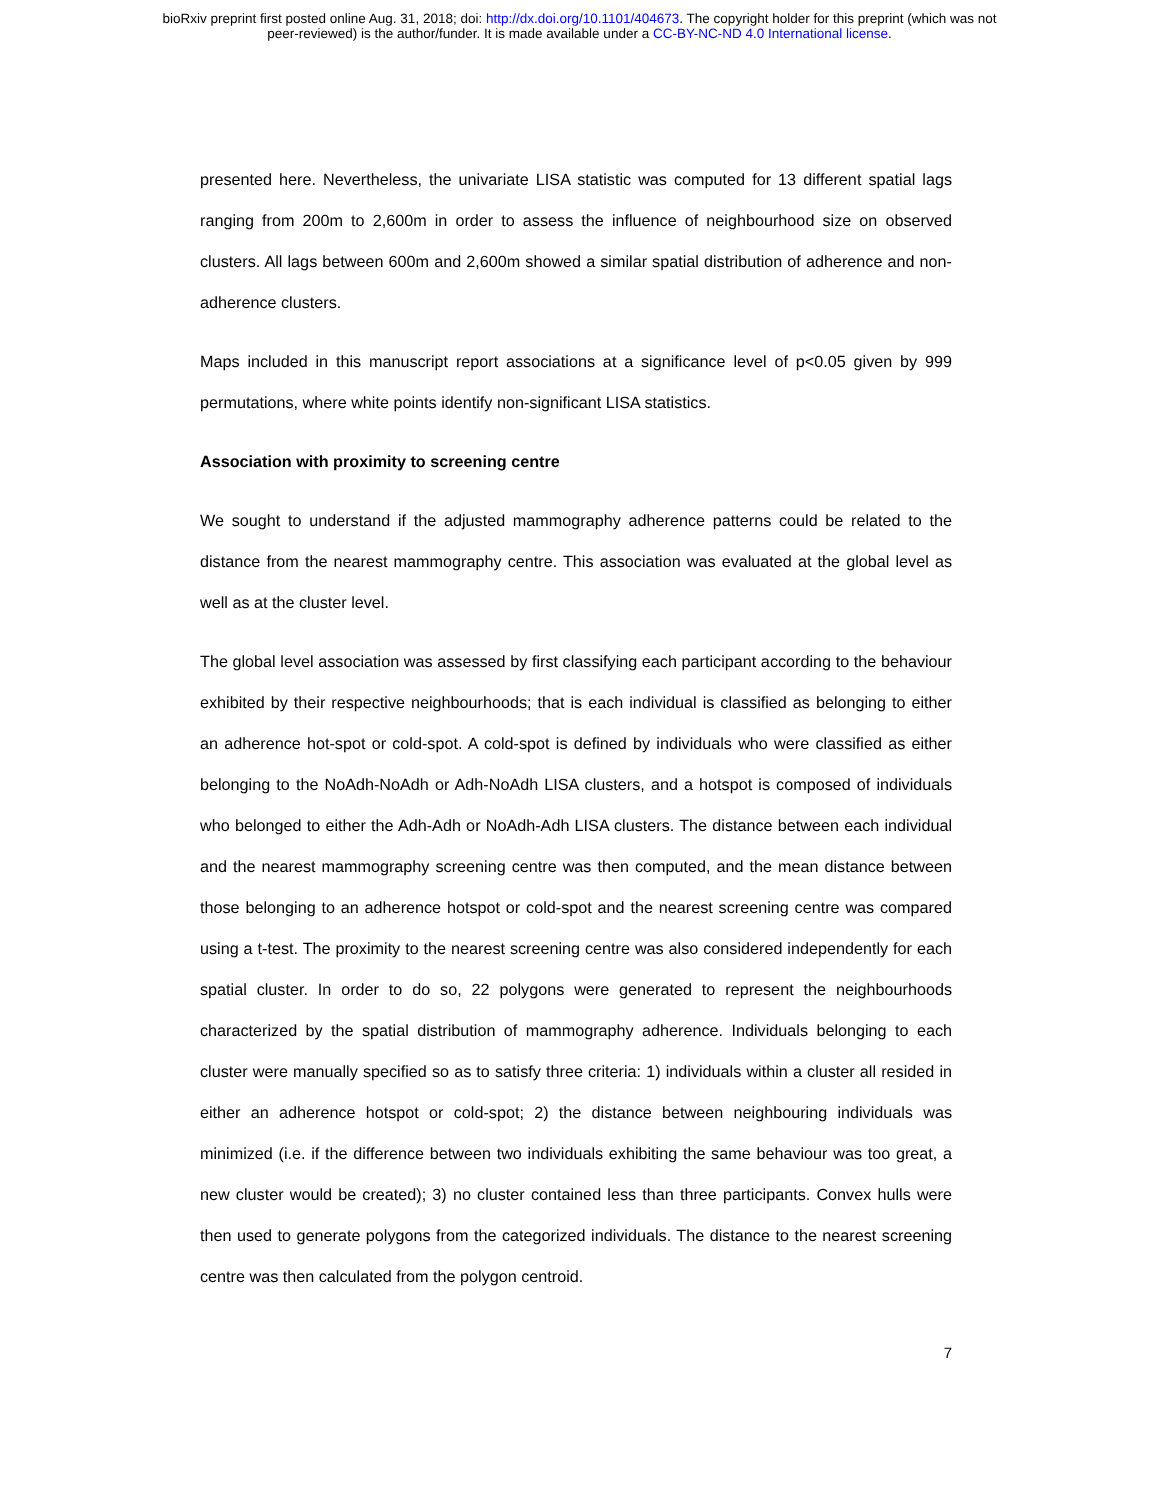bioRxiv preprint first posted online Aug. 31, 2018; doi: http://dx.doi.org/10.1101/404673. The copyright holder for this preprint (which was not
peer-reviewed) is the author/funder. It is made available under a CC-BY-NC-ND 4.0 International license.
presented here. Nevertheless, the univariate LISA statistic was computed for 13 different spatial lags ranging from 200m to 2,600m in order to assess the influence of neighbourhood size on observed clusters. All lags between 600m and 2,600m showed a similar spatial distribution of adherence and non-adherence clusters.
Maps included in this manuscript report associations at a significance level of p<0.05 given by 999 permutations, where white points identify non-significant LISA statistics.
Association with proximity to screening centre
We sought to understand if the adjusted mammography adherence patterns could be related to the distance from the nearest mammography centre. This association was evaluated at the global level as well as at the cluster level.
The global level association was assessed by first classifying each participant according to the behaviour exhibited by their respective neighbourhoods; that is each individual is classified as belonging to either an adherence hot-spot or cold-spot. A cold-spot is defined by individuals who were classified as either belonging to the NoAdh-NoAdh or Adh-NoAdh LISA clusters, and a hotspot is composed of individuals who belonged to either the Adh-Adh or NoAdh-Adh LISA clusters. The distance between each individual and the nearest mammography screening centre was then computed, and the mean distance between those belonging to an adherence hotspot or cold-spot and the nearest screening centre was compared using a t-test. The proximity to the nearest screening centre was also considered independently for each spatial cluster. In order to do so, 22 polygons were generated to represent the neighbourhoods characterized by the spatial distribution of mammography adherence. Individuals belonging to each cluster were manually specified so as to satisfy three criteria: 1) individuals within a cluster all resided in either an adherence hotspot or cold-spot; 2) the distance between neighbouring individuals was minimized (i.e. if the difference between two individuals exhibiting the same behaviour was too great, a new cluster would be created); 3) no cluster contained less than three participants. Convex hulls were then used to generate polygons from the categorized individuals. The distance to the nearest screening centre was then calculated from the polygon centroid.
7